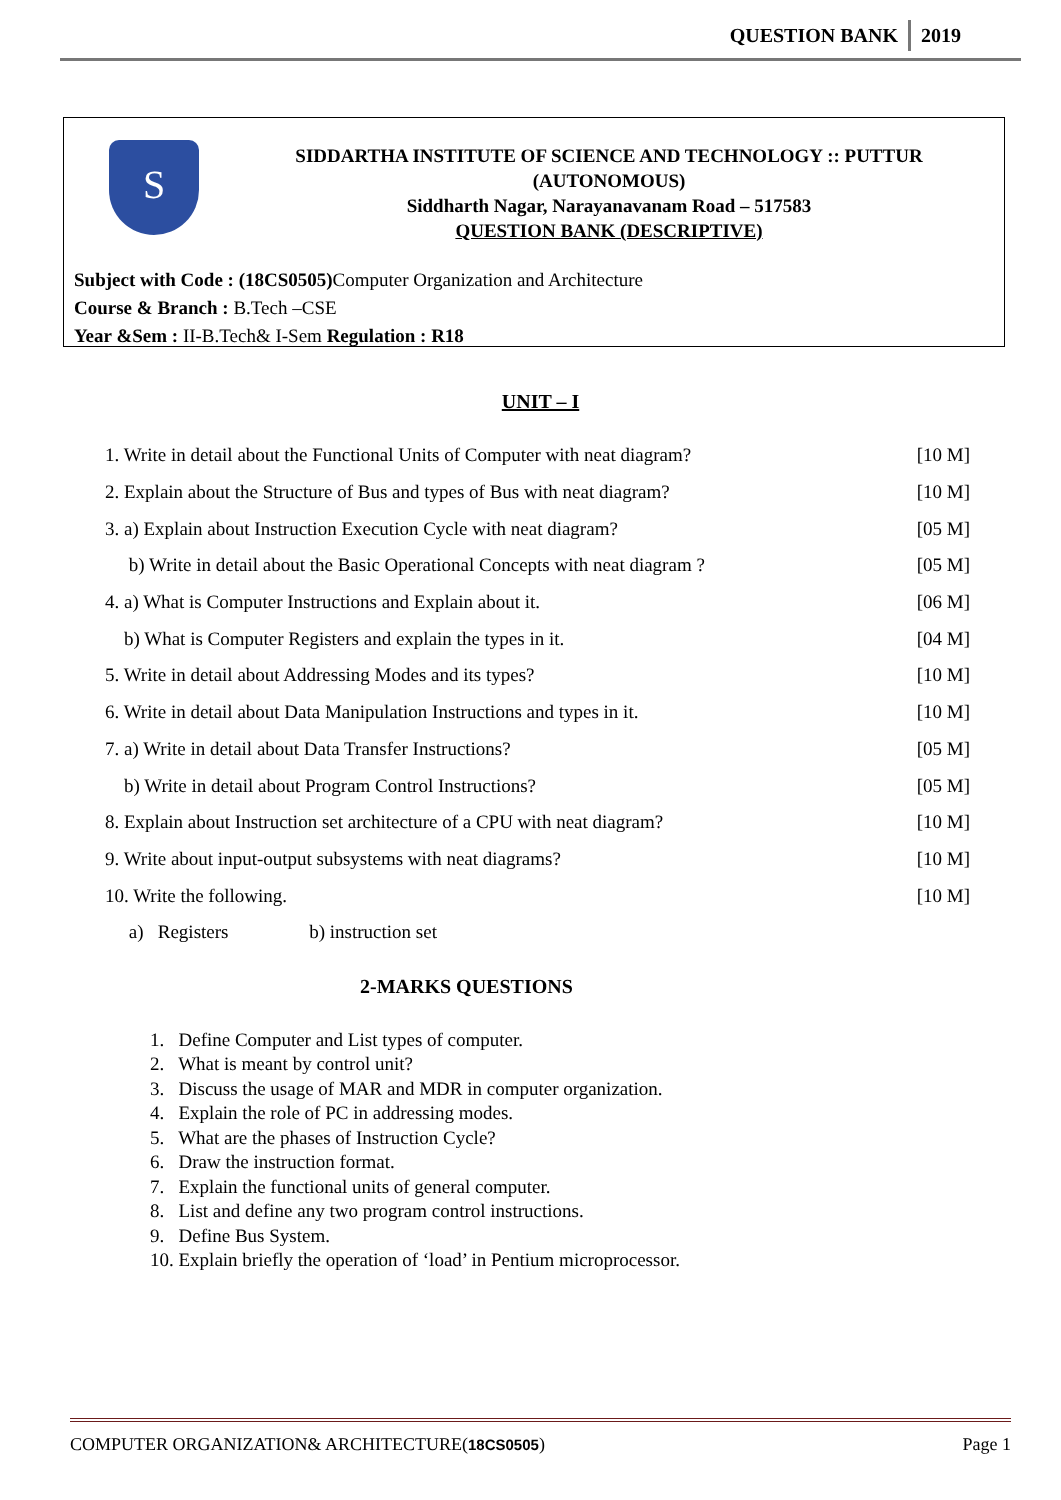QUESTION BANK 2019
S
SIDDARTHA INSTITUTE OF SCIENCE AND TECHNOLOGY :: PUTTUR
(AUTONOMOUS)
Siddharth Nagar, Narayanavanam Road – 517583
QUESTION BANK (DESCRIPTIVE)
Subject with Code : (18CS0505) Computer Organization and Architecture
Course & Branch : B.Tech –CSE
Year &Sem : II-B.Tech& I-Sem Regulation : R18
UNIT – I
| 1. Write in detail about the Functional Units of Computer with neat diagram? | [10 M] |
| 2. Explain about the Structure of Bus and types of Bus with neat diagram? | [10 M] |
| 3. a) Explain about Instruction Execution Cycle with neat diagram? | [05 M] |
| b) Write in detail about the Basic Operational Concepts with neat diagram ? | [05 M] |
| 4. a) What is Computer Instructions and Explain about it. | [06 M] |
| b) What is Computer Registers and explain the types in it. | [04 M] |
| 5. Write in detail about Addressing Modes and its types? | [10 M] |
| 6. Write in detail about Data Manipulation Instructions and types in it. | [10 M] |
| 7. a) Write in detail about Data Transfer Instructions? | [05 M] |
| b) Write in detail about Program Control Instructions? | [05 M] |
| 8. Explain about Instruction set architecture of a CPU with neat diagram? | [10 M] |
| 9. Write about input-output subsystems with neat diagrams? | [10 M] |
| 10. Write the following. | [10 M] |
| a) Registers b) instruction set | |
2-MARKS QUESTIONS
1. Define Computer and List types of computer.
2. What is meant by control unit?
3. Discuss the usage of MAR and MDR in computer organization.
4. Explain the role of PC in addressing modes.
5. What are the phases of Instruction Cycle?
6. Draw the instruction format.
7. Explain the functional units of general computer.
8. List and define any two program control instructions.
9. Define Bus System.
10. Explain briefly the operation of ‘load’ in Pentium microprocessor.
COMPUTER ORGANIZATION& ARCHITECTURE(18CS0505) Page 1